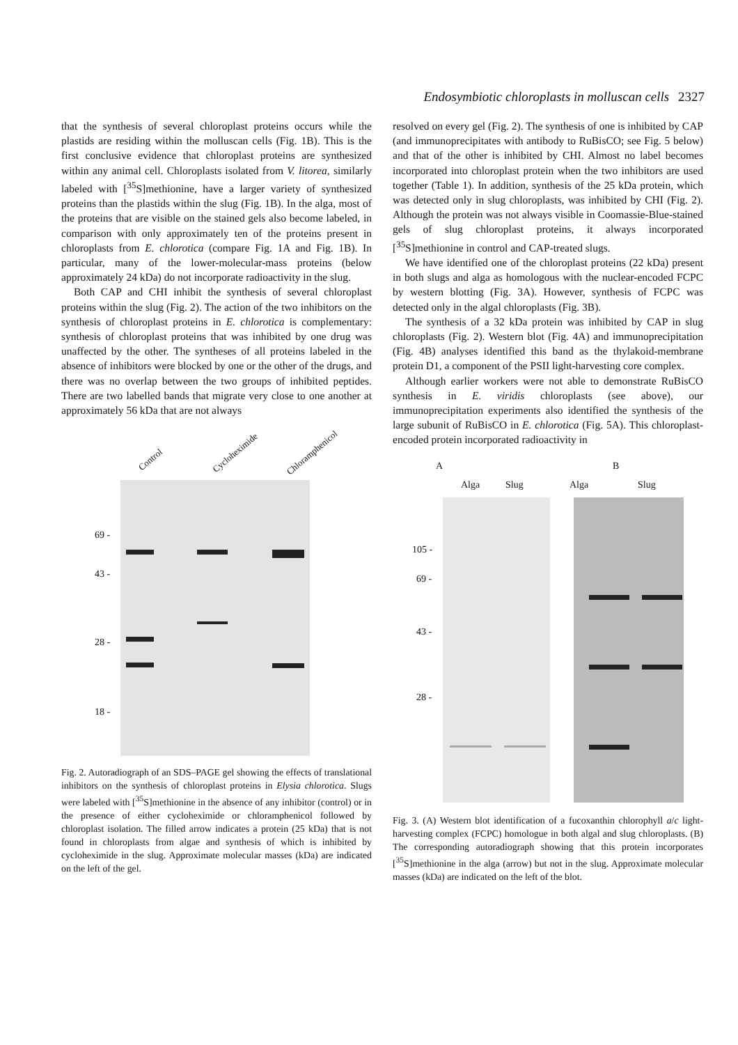Endosymbiotic chloroplasts in molluscan cells 2327
that the synthesis of several chloroplast proteins occurs while the plastids are residing within the molluscan cells (Fig. 1B). This is the first conclusive evidence that chloroplast proteins are synthesized within any animal cell. Chloroplasts isolated from V. litorea, similarly labeled with [<sup>35</sup>S]methionine, have a larger variety of synthesized proteins than the plastids within the slug (Fig. 1B). In the alga, most of the proteins that are visible on the stained gels also become labeled, in comparison with only approximately ten of the proteins present in chloroplasts from E. chlorotica (compare Fig. 1A and Fig. 1B). In particular, many of the lower-molecular-mass proteins (below approximately 24 kDa) do not incorporate radioactivity in the slug.
Both CAP and CHI inhibit the synthesis of several chloroplast proteins within the slug (Fig. 2). The action of the two inhibitors on the synthesis of chloroplast proteins in E. chlorotica is complementary: synthesis of chloroplast proteins that was inhibited by one drug was unaffected by the other. The syntheses of all proteins labeled in the absence of inhibitors were blocked by one or the other of the drugs, and there was no overlap between the two groups of inhibited peptides. There are two labelled bands that migrate very close to one another at approximately 56 kDa that are not always
Control
Cycloheximide Chloramphenicol
69 -
43 -
28 -
18 -
Fig. 2. Autoradiograph of an SDS–PAGE gel showing the effects of translational inhibitors on the synthesis of chloroplast proteins in Elysia chlorotica. Slugs were labeled with [<sup>35</sup>S]methionine in the absence of any inhibitor (control) or in the presence of either cycloheximide or chloramphenicol followed by chloroplast isolation. The filled arrow indicates a protein (25 kDa) that is not found in chloroplasts from algae and synthesis of which is inhibited by cycloheximide in the slug. Approximate molecular masses (kDa) are indicated on the left of the gel.
resolved on every gel (Fig. 2). The synthesis of one is inhibited by CAP (and immunoprecipitates with antibody to RuBisCO; see Fig. 5 below) and that of the other is inhibited by CHI. Almost no label becomes incorporated into chloroplast protein when the two inhibitors are used together (Table 1). In addition, synthesis of the 25 kDa protein, which was detected only in slug chloroplasts, was inhibited by CHI (Fig. 2). Although the protein was not always visible in Coomassie-Blue-stained gels of slug chloroplast proteins, it always incorporated [<sup>35</sup>S]methionine in control and CAP-treated slugs.
We have identified one of the chloroplast proteins (22 kDa) present in both slugs and alga as homologous with the nuclear-encoded FCPC by western blotting (Fig. 3A). However, synthesis of FCPC was detected only in the algal chloroplasts (Fig. 3B).
The synthesis of a 32 kDa protein was inhibited by CAP in slug chloroplasts (Fig. 2). Western blot (Fig. 4A) and immunoprecipitation (Fig. 4B) analyses identified this band as the thylakoid-membrane protein D1, a component of the PSII light-harvesting core complex.
Although earlier workers were not able to demonstrate RuBisCO synthesis in E. viridis chloroplasts (see above), our immunoprecipitation experiments also identified the synthesis of the large subunit of RuBisCO in E. chlorotica (Fig. 5A). This chloroplast-encoded protein incorporated radioactivity in
A B
Alga Slug Alga Slug
105 -
69 -
43 -
28 -
Fig. 3. (A) Western blot identification of a fucoxanthin chlorophyll a/c light-harvesting complex (FCPC) homologue in both algal and slug chloroplasts. (B) The corresponding autoradiograph showing that this protein incorporates [<sup>35</sup>S]methionine in the alga (arrow) but not in the slug. Approximate molecular masses (kDa) are indicated on the left of the blot.